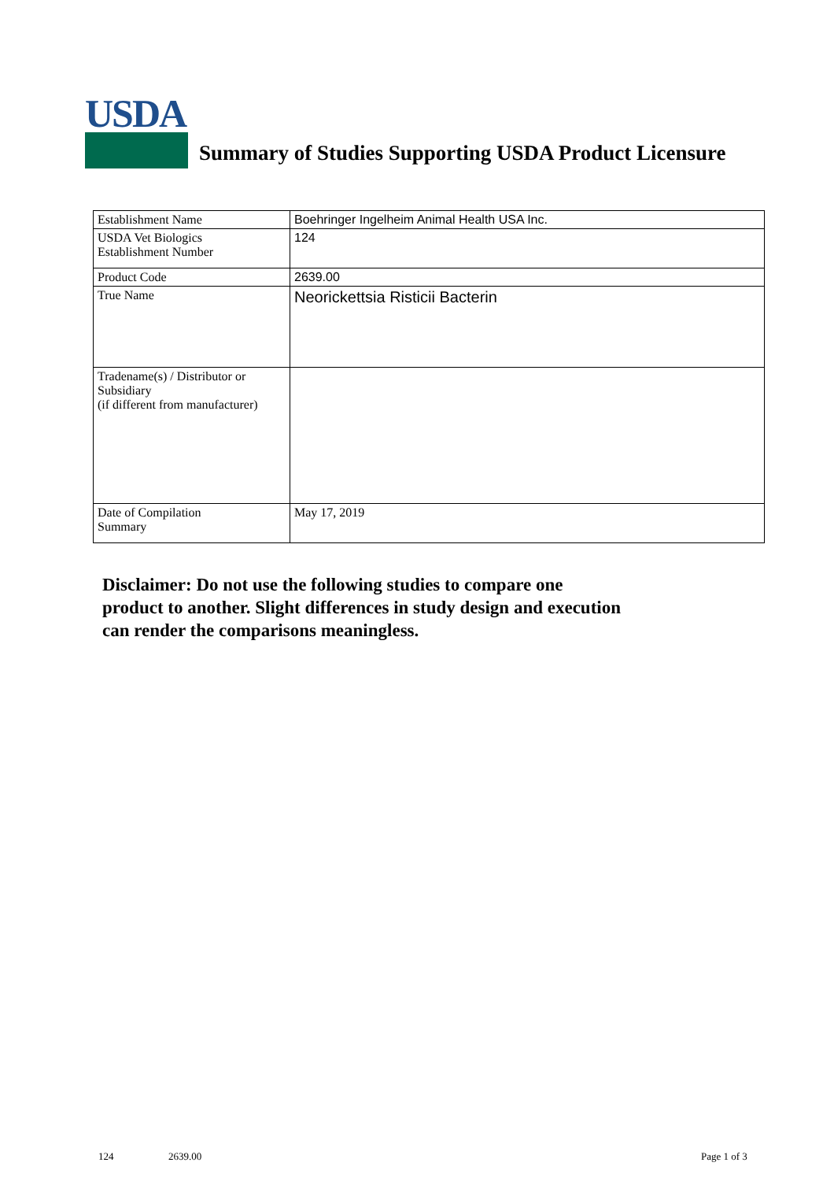USDA
Summary of Studies Supporting USDA Product Licensure
| Establishment Name | Boehringer Ingelheim Animal Health USA Inc. |
| USDA Vet Biologics Establishment Number | 124 |
| Product Code | 2639.00 |
| True Name | Neorickettsia Risticii Bacterin |
| Tradename(s) / Distributor or Subsidiary (if different from manufacturer) | |
| Date of Compilation Summary | May 17, 2019 |
Disclaimer: Do not use the following studies to compare one
product to another. Slight differences in study design and execution
can render the comparisons meaningless.
124 2639.00 Page 1 of 3